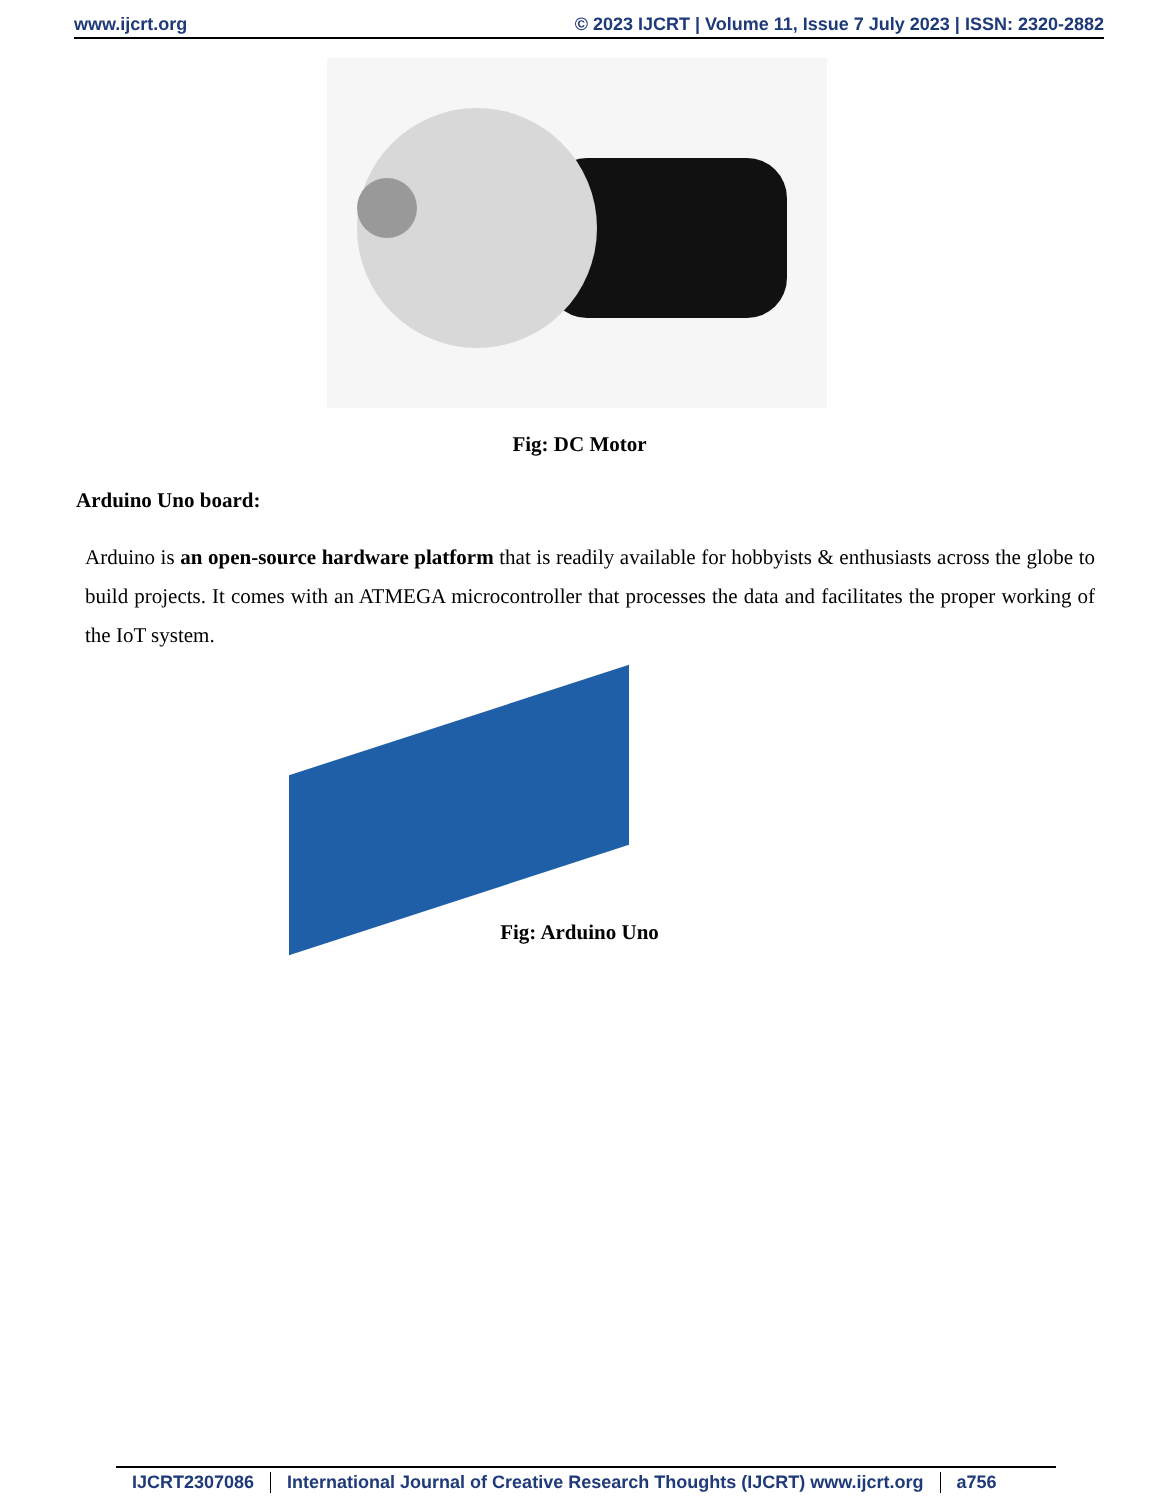www.ijcrt.org © 2023 IJCRT | Volume 11, Issue 7 July 2023 | ISSN: 2320-2882
Fig: DC Motor
Arduino Uno board:
Arduino is an open-source hardware platform that is readily available for hobbyists & enthusiasts across the globe to build projects. It comes with an ATMEGA microcontroller that processes the data and facilitates the proper working of the IoT system.
Fig: Arduino Uno
IJCRT2307086 International Journal of Creative Research Thoughts (IJCRT) www.ijcrt.org a756